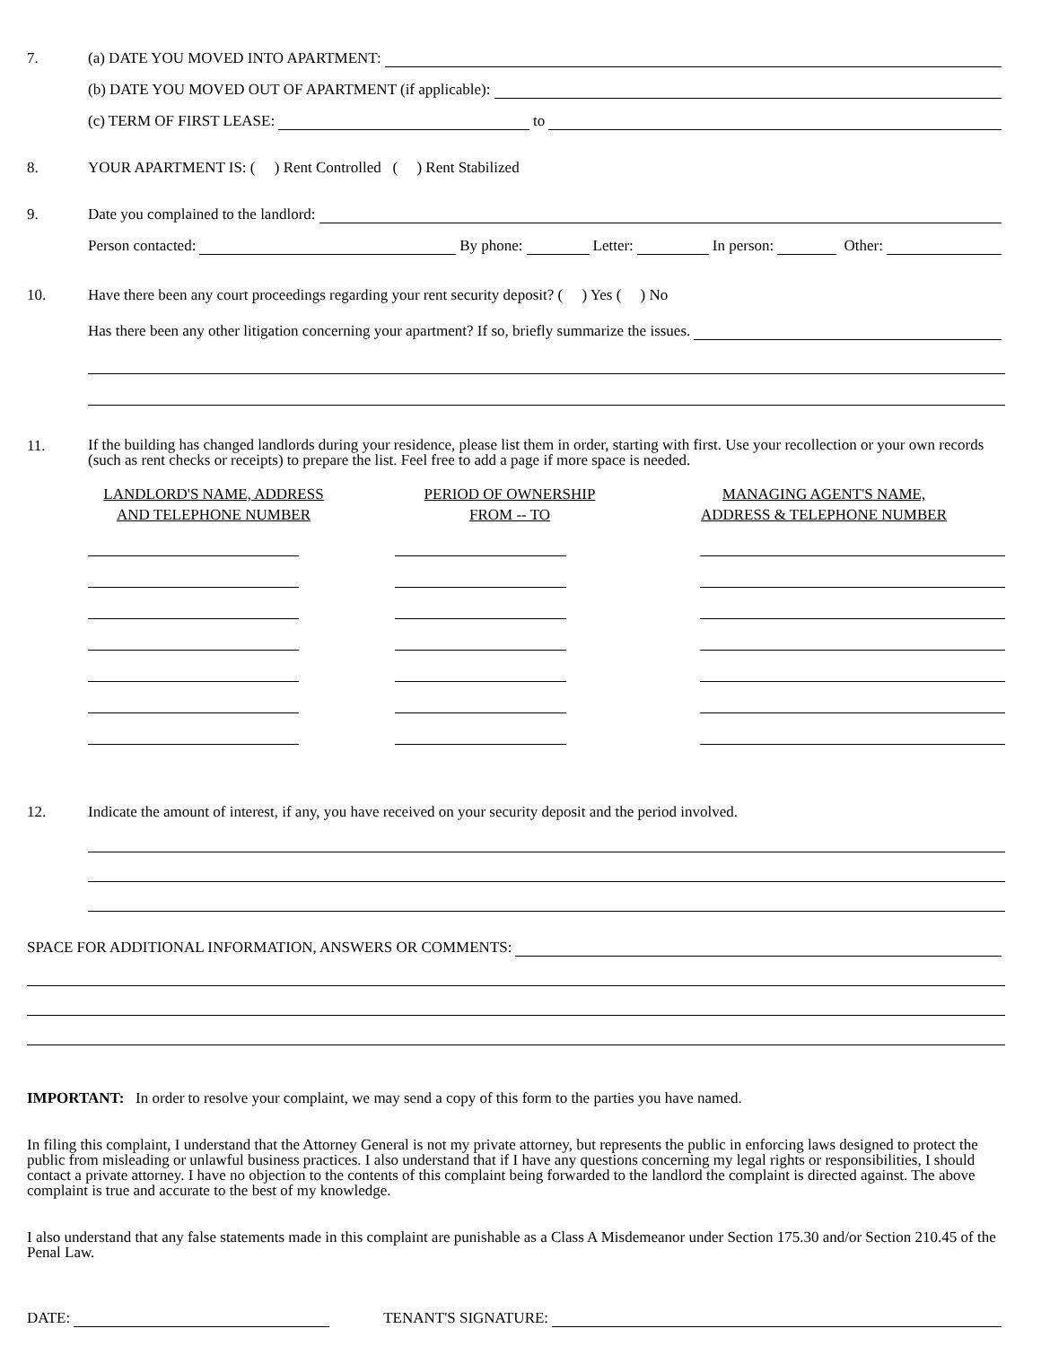7. (a) DATE YOU MOVED INTO APARTMENT:
(b) DATE YOU MOVED OUT OF APARTMENT (if applicable):
(c) TERM OF FIRST LEASE: to
8. YOUR APARTMENT IS: ( ) Rent Controlled ( ) Rent Stabilized
9. Date you complained to the landlord:
Person contacted: By phone: Letter: In person: Other:
10. Have there been any court proceedings regarding your rent security deposit? ( ) Yes ( ) No
Has there been any other litigation concerning your apartment? If so, briefly summarize the issues.
11.
If the building has changed landlords during your residence, please list them in order, starting with first. Use your recollection or your own records (such as rent checks or receipts) to prepare the list. Feel free to add a page if more space is needed.
LANDLORD'S NAME, ADDRESS
AND TELEPHONE NUMBER
PERIOD OF OWNERSHIP
FROM -- TO
MANAGING AGENT'S NAME,
ADDRESS & TELEPHONE NUMBER
12. Indicate the amount of interest, if any, you have received on your security deposit and the period involved.
SPACE FOR ADDITIONAL INFORMATION, ANSWERS OR COMMENTS:
IMPORTANT: In order to resolve your complaint, we may send a copy of this form to the parties you have named.
In filing this complaint, I understand that the Attorney General is not my private attorney, but represents the public in enforcing laws designed to protect the public from misleading or unlawful business practices. I also understand that if I have any questions concerning my legal rights or responsibilities, I should contact a private attorney. I have no objection to the contents of this complaint being forwarded to the landlord the complaint is directed against. The above complaint is true and accurate to the best of my knowledge.
I also understand that any false statements made in this complaint are punishable as a Class A Misdemeanor under Section 175.30 and/or Section 210.45 of the Penal Law.
DATE: TENANT'S SIGNATURE: